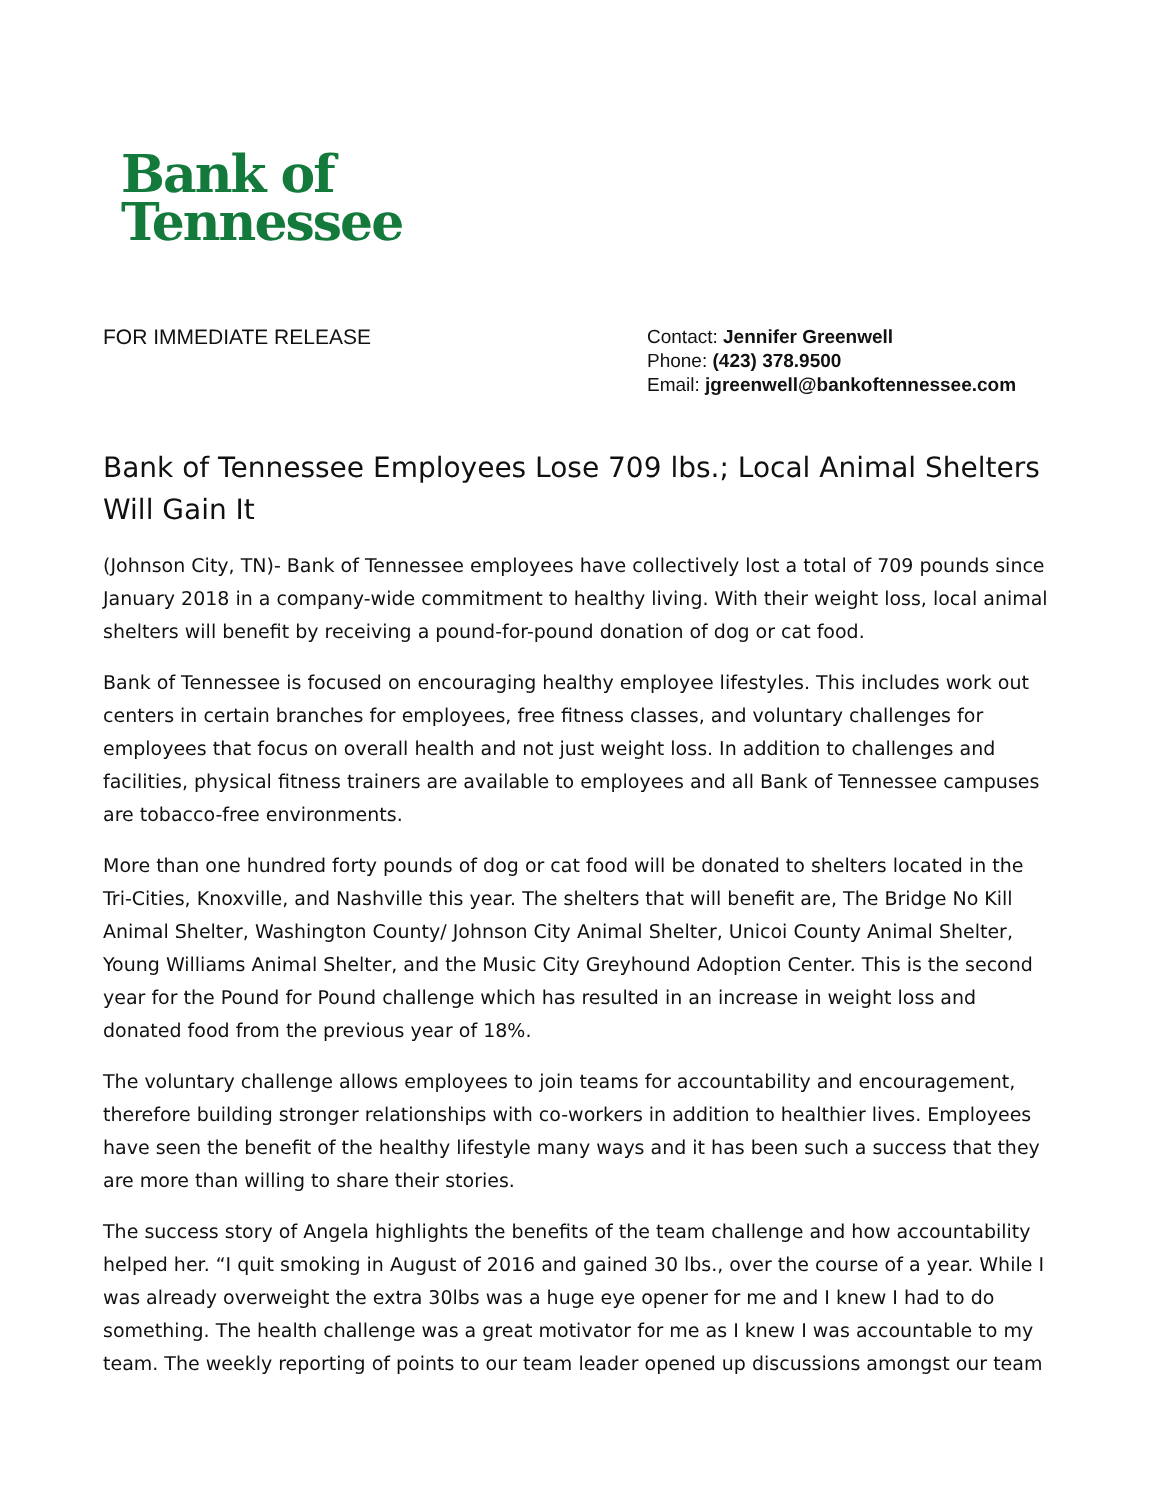Bank of
Tennessee
FOR IMMEDIATE RELEASE
Contact: Jennifer Greenwell
Phone: (423) 378.9500
Email: jgreenwell@bankoftennessee.com
Bank of Tennessee Employees Lose 709 lbs.; Local Animal Shelters Will Gain It
(Johnson City, TN)- Bank of Tennessee employees have collectively lost a total of 709 pounds since January 2018 in a company-wide commitment to healthy living. With their weight loss, local animal shelters will benefit by receiving a pound-for-pound donation of dog or cat food.
Bank of Tennessee is focused on encouraging healthy employee lifestyles. This includes work out centers in certain branches for employees, free fitness classes, and voluntary challenges for employees that focus on overall health and not just weight loss. In addition to challenges and facilities, physical fitness trainers are available to employees and all Bank of Tennessee campuses are tobacco-free environments.
More than one hundred forty pounds of dog or cat food will be donated to shelters located in the Tri-Cities, Knoxville, and Nashville this year. The shelters that will benefit are, The Bridge No Kill Animal Shelter, Washington County/ Johnson City Animal Shelter, Unicoi County Animal Shelter, Young Williams Animal Shelter, and the Music City Greyhound Adoption Center. This is the second year for the Pound for Pound challenge which has resulted in an increase in weight loss and donated food from the previous year of 18%.
The voluntary challenge allows employees to join teams for accountability and encouragement, therefore building stronger relationships with co-workers in addition to healthier lives. Employees have seen the benefit of the healthy lifestyle many ways and it has been such a success that they are more than willing to share their stories.
The success story of Angela highlights the benefits of the team challenge and how accountability helped her. “I quit smoking in August of 2016 and gained 30 lbs., over the course of a year. While I was already overweight the extra 30lbs was a huge eye opener for me and I knew I had to do something. The health challenge was a great motivator for me as I knew I was accountable to my team. The weekly reporting of points to our team leader opened up discussions amongst our team